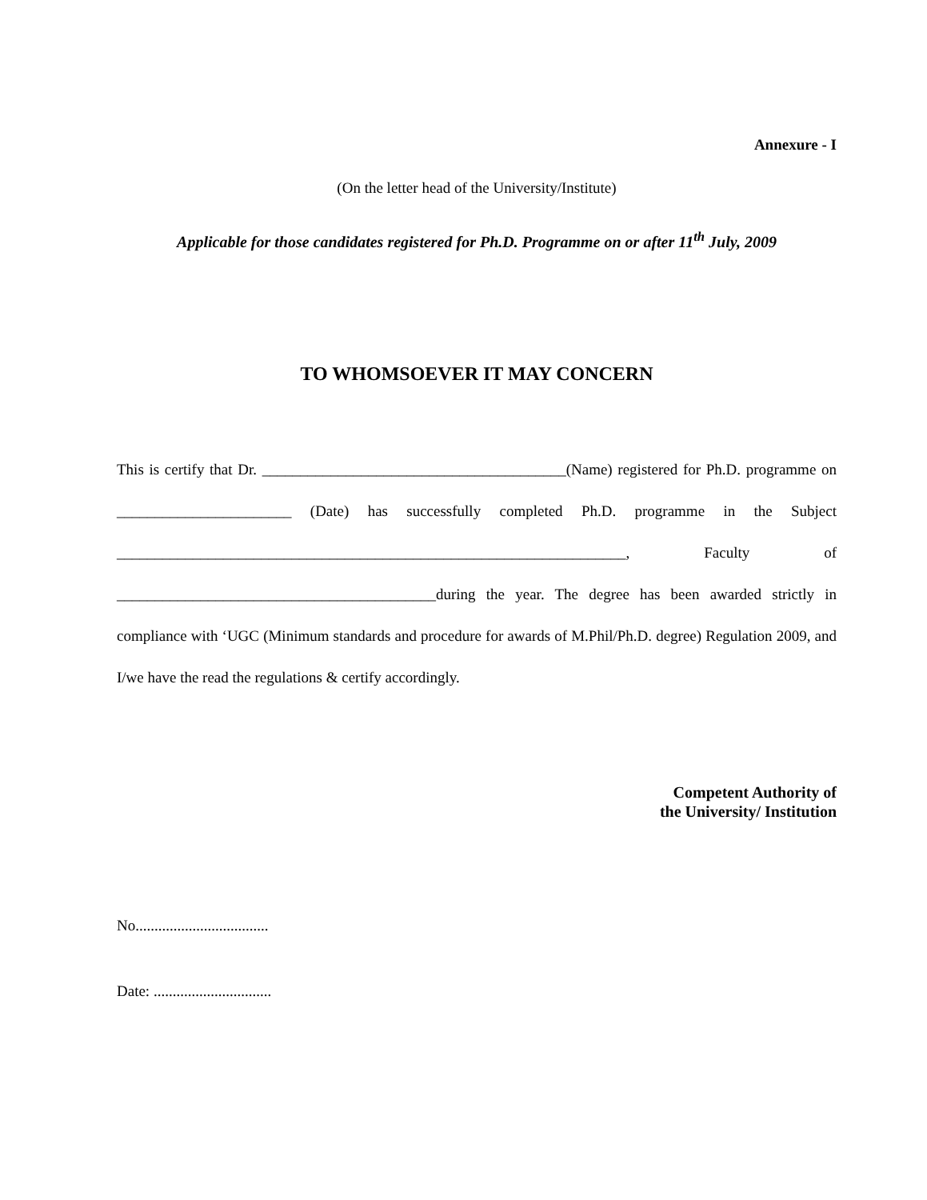Annexure - I
(On the letter head of the University/Institute)
Applicable for those candidates registered for Ph.D. Programme on or after 11<sup>th</sup> July, 2009
TO WHOMSOEVER IT MAY CONCERN
This is certify that Dr. ________________________________________(Name) registered for Ph.D. programme on _______________________ (Date) has successfully completed Ph.D. programme in the Subject ___________________________________________________________________, Faculty of __________________________________________during the year. The degree has been awarded strictly in compliance with ‘UGC (Minimum standards and procedure for awards of M.Phil/Ph.D. degree) Regulation 2009, and I/we have the read the regulations & certify accordingly.
Competent Authority of
the University/ Institution
No...................................
Date: ...............................